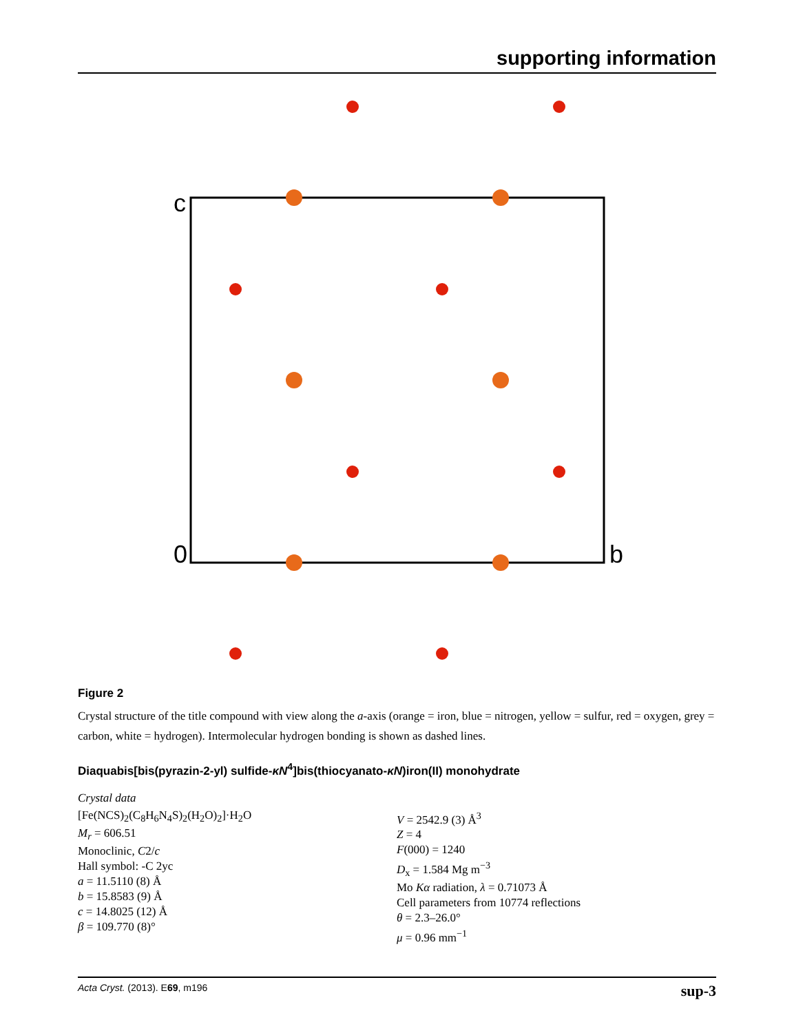supporting information
c
0
b
Figure 2
Crystal structure of the title compound with view along the a-axis (orange = iron, blue = nitrogen, yellow = sulfur, red = oxygen, grey = carbon, white = hydrogen). Intermolecular hydrogen bonding is shown as dashed lines.
Diaquabis[bis(pyrazin-2-yl) sulfide-κN<sup>4</sup>]bis(thiocyanato-κN)iron(II) monohydrate
Crystal data
[Fe(NCS)<sub>2</sub>(C<sub>8</sub>H<sub>6</sub>N<sub>4</sub>S)<sub>2</sub>(H<sub>2</sub>O)<sub>2</sub>]·H<sub>2</sub>O
M<sub>r</sub> = 606.51
Monoclinic, C2/c
Hall symbol: -C 2yc
a = 11.5110 (8) Å
b = 15.8583 (9) Å
c = 14.8025 (12) Å
β = 109.770 (8)°
V = 2542.9 (3) Å<sup>3</sup>
Z = 4
F(000) = 1240
D<sub>x</sub> = 1.584 Mg m<sup>−3</sup>
Mo Kα radiation, λ = 0.71073 Å
Cell parameters from 10774 reflections
θ = 2.3–26.0°
μ = 0.96 mm<sup>−1</sup>
Acta Cryst. (2013). E69, m196 sup-3